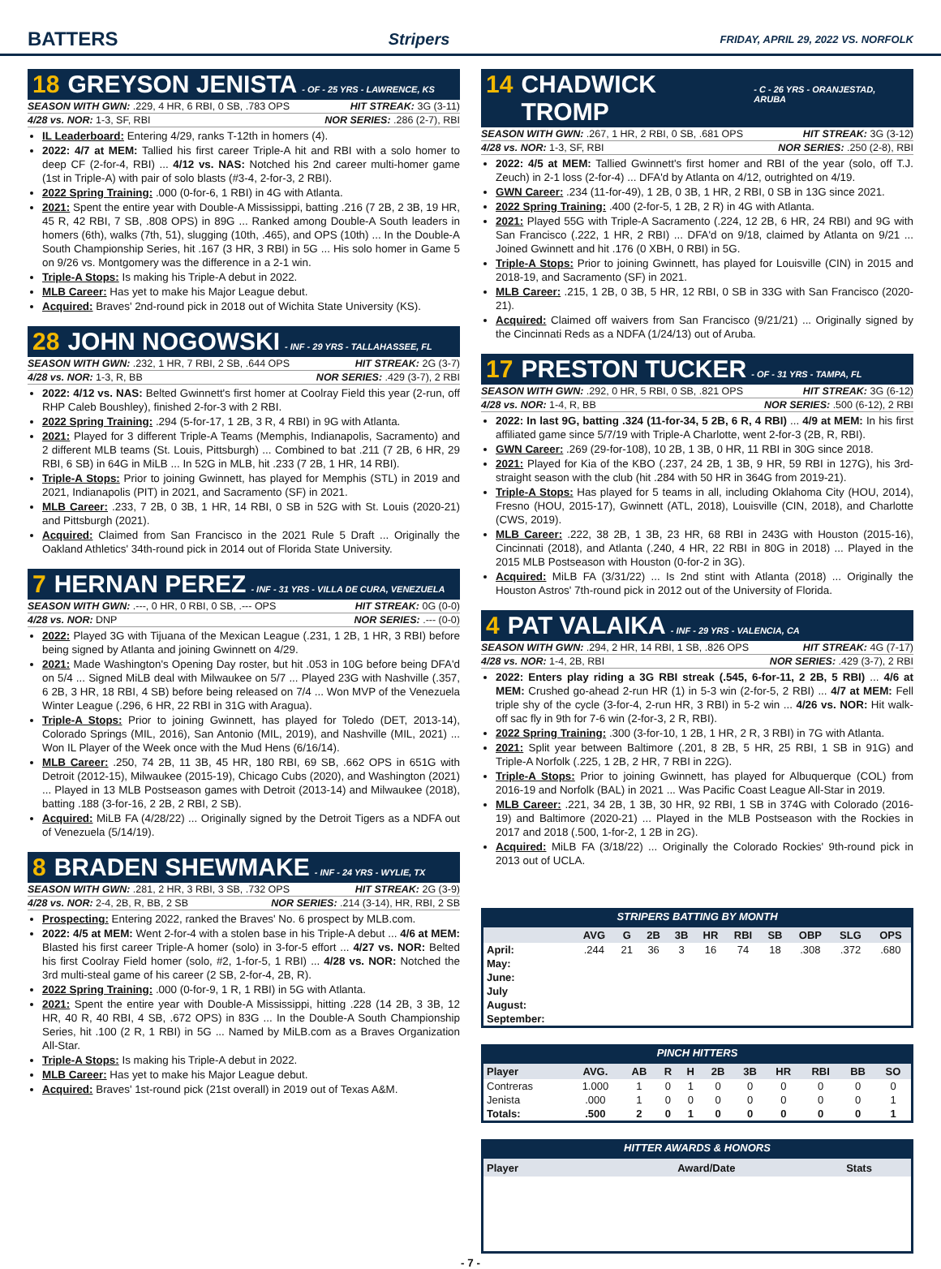BATTERS Stripers FRIDAY, APRIL 29, 2022 VS. NORFOLK
18 GREYSON JENISTA - OF - 25 YRS - LAWRENCE, KS
SEASON WITH GWN: .229, 4 HR, 6 RBI, 0 SB, .783 OPS HIT STREAK: 3G (3-11)
4/28 vs. NOR: 1-3, SF, RBI NOR SERIES: .286 (2-7), RBI
IL Leaderboard: Entering 4/29, ranks T-12th in homers (4).
2022: 4/7 at MEM: Tallied his first career Triple-A hit and RBI with a solo homer to deep CF (2-for-4, RBI) ... 4/12 vs. NAS: Notched his 2nd career multi-homer game (1st in Triple-A) with pair of solo blasts (#3-4, 2-for-3, 2 RBI).
2022 Spring Training: .000 (0-for-6, 1 RBI) in 4G with Atlanta.
2021: Spent the entire year with Double-A Mississippi, batting .216 (7 2B, 2 3B, 19 HR, 45 R, 42 RBI, 7 SB, .808 OPS) in 89G ... Ranked among Double-A South leaders in homers (6th), walks (7th, 51), slugging (10th, .465), and OPS (10th) ... In the Double-A South Championship Series, hit .167 (3 HR, 3 RBI) in 5G ... His solo homer in Game 5 on 9/26 vs. Montgomery was the difference in a 2-1 win.
Triple-A Stops: Is making his Triple-A debut in 2022.
MLB Career: Has yet to make his Major League debut.
Acquired: Braves' 2nd-round pick in 2018 out of Wichita State University (KS).
28 JOHN NOGOWSKI - INF - 29 YRS - TALLAHASSEE, FL
SEASON WITH GWN: .232, 1 HR, 7 RBI, 2 SB, .644 OPS HIT STREAK: 2G (3-7)
4/28 vs. NOR: 1-3, R, BB NOR SERIES: .429 (3-7), 2 RBI
2022: 4/12 vs. NAS: Belted Gwinnett's first homer at Coolray Field this year (2-run, off RHP Caleb Boushley), finished 2-for-3 with 2 RBI.
2022 Spring Training: .294 (5-for-17, 1 2B, 3 R, 4 RBI) in 9G with Atlanta.
2021: Played for 3 different Triple-A Teams (Memphis, Indianapolis, Sacramento) and 2 different MLB teams (St. Louis, Pittsburgh) ... Combined to bat .211 (7 2B, 6 HR, 29 RBI, 6 SB) in 64G in MiLB ... In 52G in MLB, hit .233 (7 2B, 1 HR, 14 RBI).
Triple-A Stops: Prior to joining Gwinnett, has played for Memphis (STL) in 2019 and 2021, Indianapolis (PIT) in 2021, and Sacramento (SF) in 2021.
MLB Career: .233, 7 2B, 0 3B, 1 HR, 14 RBI, 0 SB in 52G with St. Louis (2020-21) and Pittsburgh (2021).
Acquired: Claimed from San Francisco in the 2021 Rule 5 Draft ... Originally the Oakland Athletics' 34th-round pick in 2014 out of Florida State University.
7 HERNAN PEREZ - INF - 31 YRS - VILLA DE CURA, VENEZUELA
SEASON WITH GWN: .---, 0 HR, 0 RBI, 0 SB, .--- OPS HIT STREAK: 0G (0-0)
4/28 vs. NOR: DNP NOR SERIES: .--- (0-0)
2022: Played 3G with Tijuana of the Mexican League (.231, 1 2B, 1 HR, 3 RBI) before being signed by Atlanta and joining Gwinnett on 4/29.
2021: Made Washington's Opening Day roster, but hit .053 in 10G before being DFA'd on 5/4 ... Signed MiLB deal with Milwaukee on 5/7 ... Played 23G with Nashville (.357, 6 2B, 3 HR, 18 RBI, 4 SB) before being released on 7/4 ... Won MVP of the Venezuela Winter League (.296, 6 HR, 22 RBI in 31G with Aragua).
Triple-A Stops: Prior to joining Gwinnett, has played for Toledo (DET, 2013-14), Colorado Springs (MIL, 2016), San Antonio (MIL, 2019), and Nashville (MIL, 2021) ... Won IL Player of the Week once with the Mud Hens (6/16/14).
MLB Career: .250, 74 2B, 11 3B, 45 HR, 180 RBI, 69 SB, .662 OPS in 651G with Detroit (2012-15), Milwaukee (2015-19), Chicago Cubs (2020), and Washington (2021) ... Played in 13 MLB Postseason games with Detroit (2013-14) and Milwaukee (2018), batting .188 (3-for-16, 2 2B, 2 RBI, 2 SB).
Acquired: MiLB FA (4/28/22) ... Originally signed by the Detroit Tigers as a NDFA out of Venezuela (5/14/19).
8 BRADEN SHEWMAKE - INF - 24 YRS - WYLIE, TX
SEASON WITH GWN: .281, 2 HR, 3 RBI, 3 SB, .732 OPS HIT STREAK: 2G (3-9)
4/28 vs. NOR: 2-4, 2B, R, BB, 2 SB NOR SERIES: .214 (3-14), HR, RBI, 2 SB
Prospecting: Entering 2022, ranked the Braves' No. 6 prospect by MLB.com.
2022: 4/5 at MEM: Went 2-for-4 with a stolen base in his Triple-A debut ... 4/6 at MEM: Blasted his first career Triple-A homer (solo) in 3-for-5 effort ... 4/27 vs. NOR: Belted his first Coolray Field homer (solo, #2, 1-for-5, 1 RBI) ... 4/28 vs. NOR: Notched the 3rd multi-steal game of his career (2 SB, 2-for-4, 2B, R).
2022 Spring Training: .000 (0-for-9, 1 R, 1 RBI) in 5G with Atlanta.
2021: Spent the entire year with Double-A Mississippi, hitting .228 (14 2B, 3 3B, 12 HR, 40 R, 40 RBI, 4 SB, .672 OPS) in 83G ... In the Double-A South Championship Series, hit .100 (2 R, 1 RBI) in 5G ... Named by MiLB.com as a Braves Organization All-Star.
Triple-A Stops: Is making his Triple-A debut in 2022.
MLB Career: Has yet to make his Major League debut.
Acquired: Braves' 1st-round pick (21st overall) in 2019 out of Texas A&M.
14 CHADWICK TROMP - C - 26 YRS - ORANJESTAD, ARUBA
SEASON WITH GWN: .267, 1 HR, 2 RBI, 0 SB, .681 OPS HIT STREAK: 3G (3-12)
4/28 vs. NOR: 1-3, SF, RBI NOR SERIES: .250 (2-8), RBI
2022: 4/5 at MEM: Tallied Gwinnett's first homer and RBI of the year (solo, off T.J. Zeuch) in 2-1 loss (2-for-4) ... DFA'd by Atlanta on 4/12, outrighted on 4/19.
GWN Career: .234 (11-for-49), 1 2B, 0 3B, 1 HR, 2 RBI, 0 SB in 13G since 2021.
2022 Spring Training: .400 (2-for-5, 1 2B, 2 R) in 4G with Atlanta.
2021: Played 55G with Triple-A Sacramento (.224, 12 2B, 6 HR, 24 RBI) and 9G with San Francisco (.222, 1 HR, 2 RBI) ... DFA'd on 9/18, claimed by Atlanta on 9/21 ... Joined Gwinnett and hit .176 (0 XBH, 0 RBI) in 5G.
Triple-A Stops: Prior to joining Gwinnett, has played for Louisville (CIN) in 2015 and 2018-19, and Sacramento (SF) in 2021.
MLB Career: .215, 1 2B, 0 3B, 5 HR, 12 RBI, 0 SB in 33G with San Francisco (2020-21).
Acquired: Claimed off waivers from San Francisco (9/21/21) ... Originally signed by the Cincinnati Reds as a NDFA (1/24/13) out of Aruba.
17 PRESTON TUCKER - OF - 31 YRS - TAMPA, FL
SEASON WITH GWN: .292, 0 HR, 5 RBI, 0 SB, .821 OPS HIT STREAK: 3G (6-12)
4/28 vs. NOR: 1-4, R, BB NOR SERIES: .500 (6-12), 2 RBI
2022: In last 9G, batting .324 (11-for-34, 5 2B, 6 R, 4 RBI) ... 4/9 at MEM: In his first affiliated game since 5/7/19 with Triple-A Charlotte, went 2-for-3 (2B, R, RBI).
GWN Career: .269 (29-for-108), 10 2B, 1 3B, 0 HR, 11 RBI in 30G since 2018.
2021: Played for Kia of the KBO (.237, 24 2B, 1 3B, 9 HR, 59 RBI in 127G), his 3rd-straight season with the club (hit .284 with 50 HR in 364G from 2019-21).
Triple-A Stops: Has played for 5 teams in all, including Oklahoma City (HOU, 2014), Fresno (HOU, 2015-17), Gwinnett (ATL, 2018), Louisville (CIN, 2018), and Charlotte (CWS, 2019).
MLB Career: .222, 38 2B, 1 3B, 23 HR, 68 RBI in 243G with Houston (2015-16), Cincinnati (2018), and Atlanta (.240, 4 HR, 22 RBI in 80G in 2018) ... Played in the 2015 MLB Postseason with Houston (0-for-2 in 3G).
Acquired: MiLB FA (3/31/22) ... Is 2nd stint with Atlanta (2018) ... Originally the Houston Astros' 7th-round pick in 2012 out of the University of Florida.
4 PAT VALAIKA - INF - 29 YRS - VALENCIA, CA
SEASON WITH GWN: .294, 2 HR, 14 RBI, 1 SB, .826 OPS HIT STREAK: 4G (7-17)
4/28 vs. NOR: 1-4, 2B, RBI NOR SERIES: .429 (3-7), 2 RBI
2022: Enters play riding a 3G RBI streak (.545, 6-for-11, 2 2B, 5 RBI) ... 4/6 at MEM: Crushed go-ahead 2-run HR (1) in 5-3 win (2-for-5, 2 RBI) ... 4/7 at MEM: Fell triple shy of the cycle (3-for-4, 2-run HR, 3 RBI) in 5-2 win ... 4/26 vs. NOR: Hit walk-off sac fly in 9th for 7-6 win (2-for-3, 2 R, RBI).
2022 Spring Training: .300 (3-for-10, 1 2B, 1 HR, 2 R, 3 RBI) in 7G with Atlanta.
2021: Split year between Baltimore (.201, 8 2B, 5 HR, 25 RBI, 1 SB in 91G) and Triple-A Norfolk (.225, 1 2B, 2 HR, 7 RBI in 22G).
Triple-A Stops: Prior to joining Gwinnett, has played for Albuquerque (COL) from 2016-19 and Norfolk (BAL) in 2021 ... Was Pacific Coast League All-Star in 2019.
MLB Career: .221, 34 2B, 1 3B, 30 HR, 92 RBI, 1 SB in 374G with Colorado (2016-19) and Baltimore (2020-21) ... Played in the MLB Postseason with the Rockies in 2017 and 2018 (.500, 1-for-2, 1 2B in 2G).
Acquired: MiLB FA (3/18/22) ... Originally the Colorado Rockies' 9th-round pick in 2013 out of UCLA.
STRIPERS BATTING BY MONTH
| | AVG | G | 2B | 3B | HR | RBI | SB | OBP | SLG | OPS |
| --- | --- | --- | --- | --- | --- | --- | --- | --- | --- | --- |
| April: | .244 | 21 | 36 | 3 | 16 | 74 | 18 | .308 | .372 | .680 |
| May: | | | | | | | | | | |
| June: | | | | | | | | | | |
| July | | | | | | | | | | |
| August: | | | | | | | | | | |
| September: | | | | | | | | | | |
PINCH HITTERS
| Player | AVG. | AB | R | H | 2B | 3B | HR | RBI | BB | SO |
| --- | --- | --- | --- | --- | --- | --- | --- | --- | --- | --- |
| Contreras | 1.000 | 1 | 0 | 1 | 0 | 0 | 0 | 0 | 0 | 0 |
| Jenista | .000 | 1 | 0 | 0 | 0 | 0 | 0 | 0 | 0 | 1 |
| Totals: | .500 | 2 | 0 | 1 | 0 | 0 | 0 | 0 | 0 | 1 |
HITTER AWARDS & HONORS
| Player | Award/Date | Stats |
| --- | --- | --- |
- 7 -